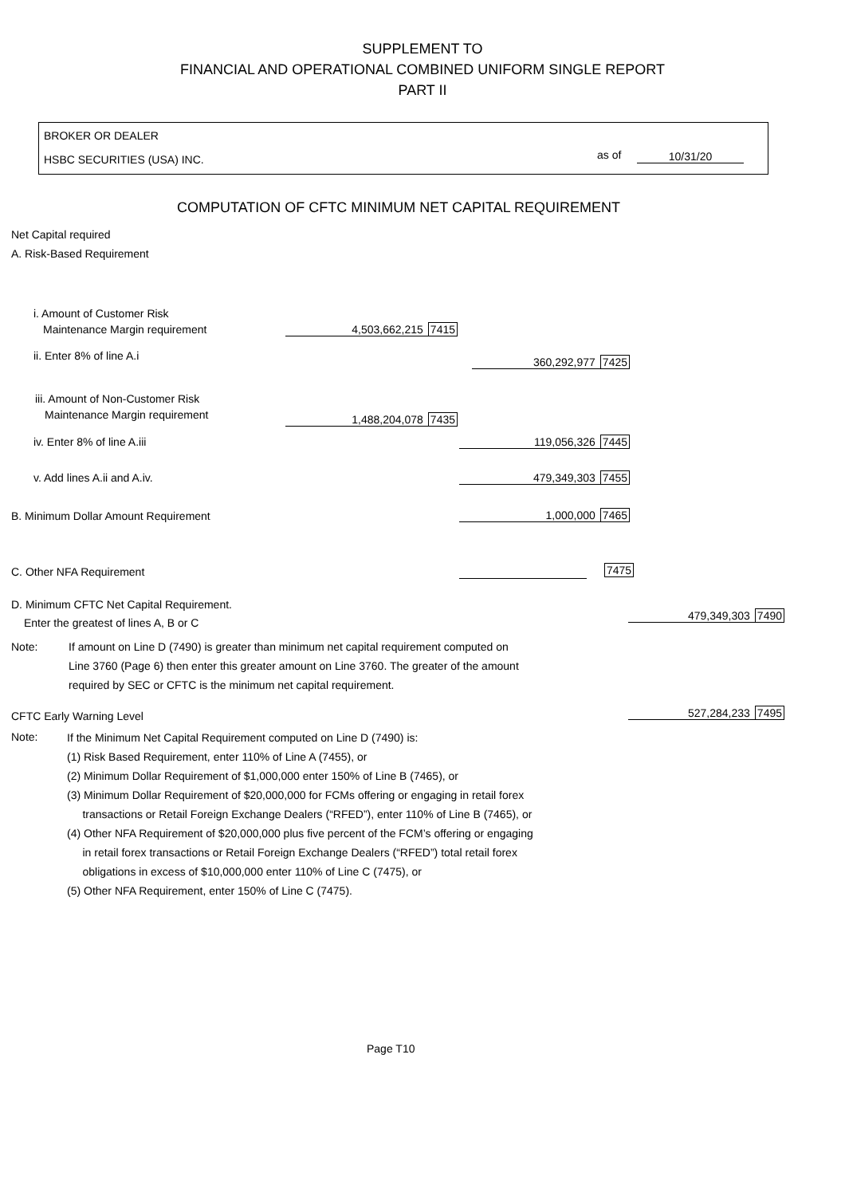SUPPLEMENT TO
FINANCIAL AND OPERATIONAL COMBINED UNIFORM SINGLE REPORT
PART II
BROKER OR DEALER
HSBC SECURITIES (USA) INC. as of 10/31/20
COMPUTATION OF CFTC MINIMUM NET CAPITAL REQUIREMENT
Net Capital required
A. Risk-Based Requirement
i. Amount of Customer Risk
Maintenance Margin requirement
4,503,662,215 7415
ii. Enter 8% of line A.i 360,292,977 7425
iii. Amount of Non-Customer Risk
Maintenance Margin requirement
1,488,204,078 7435
iv. Enter 8% of line A.iii 119,056,326 7445
v. Add lines A.ii and A.iv. 479,349,303 7455
B. Minimum Dollar Amount Requirement 1,000,000 7465
C. Other NFA Requirement 7475
D. Minimum CFTC Net Capital Requirement.
Enter the greatest of lines A, B or C
479,349,303 7490
Note:
If amount on Line D (7490) is greater than minimum net capital requirement computed on
Line 3760 (Page 6) then enter this greater amount on Line 3760. The greater of the amount
required by SEC or CFTC is the minimum net capital requirement.
CFTC Early Warning Level 527,284,233 7495
Note:
If the Minimum Net Capital Requirement computed on Line D (7490) is:
(1) Risk Based Requirement, enter 110% of Line A (7455), or
(2) Minimum Dollar Requirement of $1,000,000 enter 150% of Line B (7465), or
(3) Minimum Dollar Requirement of $20,000,000 for FCMs offering or engaging in retail forex
transactions or Retail Foreign Exchange Dealers (“RFED”), enter 110% of Line B (7465), or
(4) Other NFA Requirement of $20,000,000 plus five percent of the FCM’s offering or engaging
in retail forex transactions or Retail Foreign Exchange Dealers (“RFED”) total retail forex
obligations in excess of $10,000,000 enter 110% of Line C (7475), or
(5) Other NFA Requirement, enter 150% of Line C (7475).
Page T10